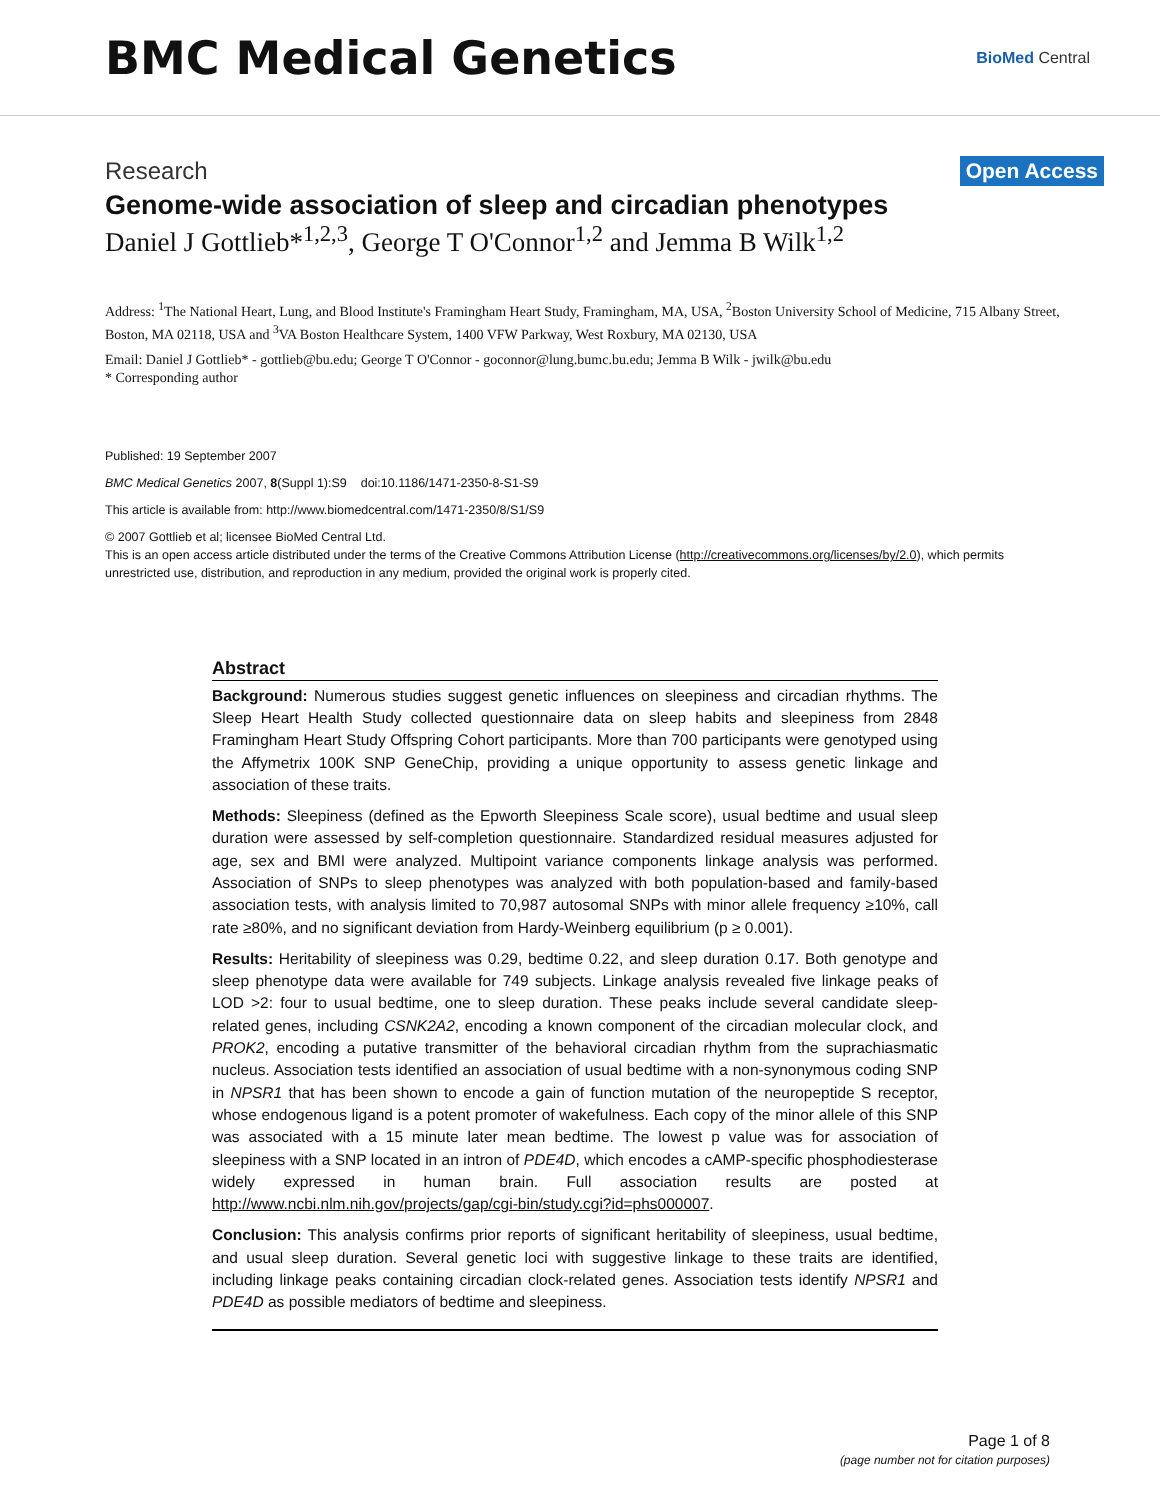BMC Medical Genetics
BioMed Central
Research
Open Access
Genome-wide association of sleep and circadian phenotypes
Daniel J Gottlieb*<sup>1,2,3</sup>, George T O'Connor<sup>1,2</sup> and Jemma B Wilk<sup>1,2</sup>
Address: <sup>1</sup>The National Heart, Lung, and Blood Institute's Framingham Heart Study, Framingham, MA, USA, <sup>2</sup>Boston University School of Medicine, 715 Albany Street, Boston, MA 02118, USA and <sup>3</sup>VA Boston Healthcare System, 1400 VFW Parkway, West Roxbury, MA 02130, USA
Email: Daniel J Gottlieb* - gottlieb@bu.edu; George T O'Connor - goconnor@lung.bumc.bu.edu; Jemma B Wilk - jwilk@bu.edu
* Corresponding author
Published: 19 September 2007
BMC Medical Genetics 2007, 8(Suppl 1):S9 doi:10.1186/1471-2350-8-S1-S9
This article is available from: http://www.biomedcentral.com/1471-2350/8/S1/S9
© 2007 Gottlieb et al; licensee BioMed Central Ltd.
This is an open access article distributed under the terms of the Creative Commons Attribution License (http://creativecommons.org/licenses/by/2.0), which permits unrestricted use, distribution, and reproduction in any medium, provided the original work is properly cited.
Abstract
Background: Numerous studies suggest genetic influences on sleepiness and circadian rhythms. The Sleep Heart Health Study collected questionnaire data on sleep habits and sleepiness from 2848 Framingham Heart Study Offspring Cohort participants. More than 700 participants were genotyped using the Affymetrix 100K SNP GeneChip, providing a unique opportunity to assess genetic linkage and association of these traits.
Methods: Sleepiness (defined as the Epworth Sleepiness Scale score), usual bedtime and usual sleep duration were assessed by self-completion questionnaire. Standardized residual measures adjusted for age, sex and BMI were analyzed. Multipoint variance components linkage analysis was performed. Association of SNPs to sleep phenotypes was analyzed with both population-based and family-based association tests, with analysis limited to 70,987 autosomal SNPs with minor allele frequency ≥10%, call rate ≥80%, and no significant deviation from Hardy-Weinberg equilibrium (p ≥ 0.001).
Results: Heritability of sleepiness was 0.29, bedtime 0.22, and sleep duration 0.17. Both genotype and sleep phenotype data were available for 749 subjects. Linkage analysis revealed five linkage peaks of LOD >2: four to usual bedtime, one to sleep duration. These peaks include several candidate sleep-related genes, including CSNK2A2, encoding a known component of the circadian molecular clock, and PROK2, encoding a putative transmitter of the behavioral circadian rhythm from the suprachiasmatic nucleus. Association tests identified an association of usual bedtime with a non-synonymous coding SNP in NPSR1 that has been shown to encode a gain of function mutation of the neuropeptide S receptor, whose endogenous ligand is a potent promoter of wakefulness. Each copy of the minor allele of this SNP was associated with a 15 minute later mean bedtime. The lowest p value was for association of sleepiness with a SNP located in an intron of PDE4D, which encodes a cAMP-specific phosphodiesterase widely expressed in human brain. Full association results are posted at http://www.ncbi.nlm.nih.gov/projects/gap/cgi-bin/study.cgi?id=phs000007.
Conclusion: This analysis confirms prior reports of significant heritability of sleepiness, usual bedtime, and usual sleep duration. Several genetic loci with suggestive linkage to these traits are identified, including linkage peaks containing circadian clock-related genes. Association tests identify NPSR1 and PDE4D as possible mediators of bedtime and sleepiness.
Page 1 of 8
(page number not for citation purposes)